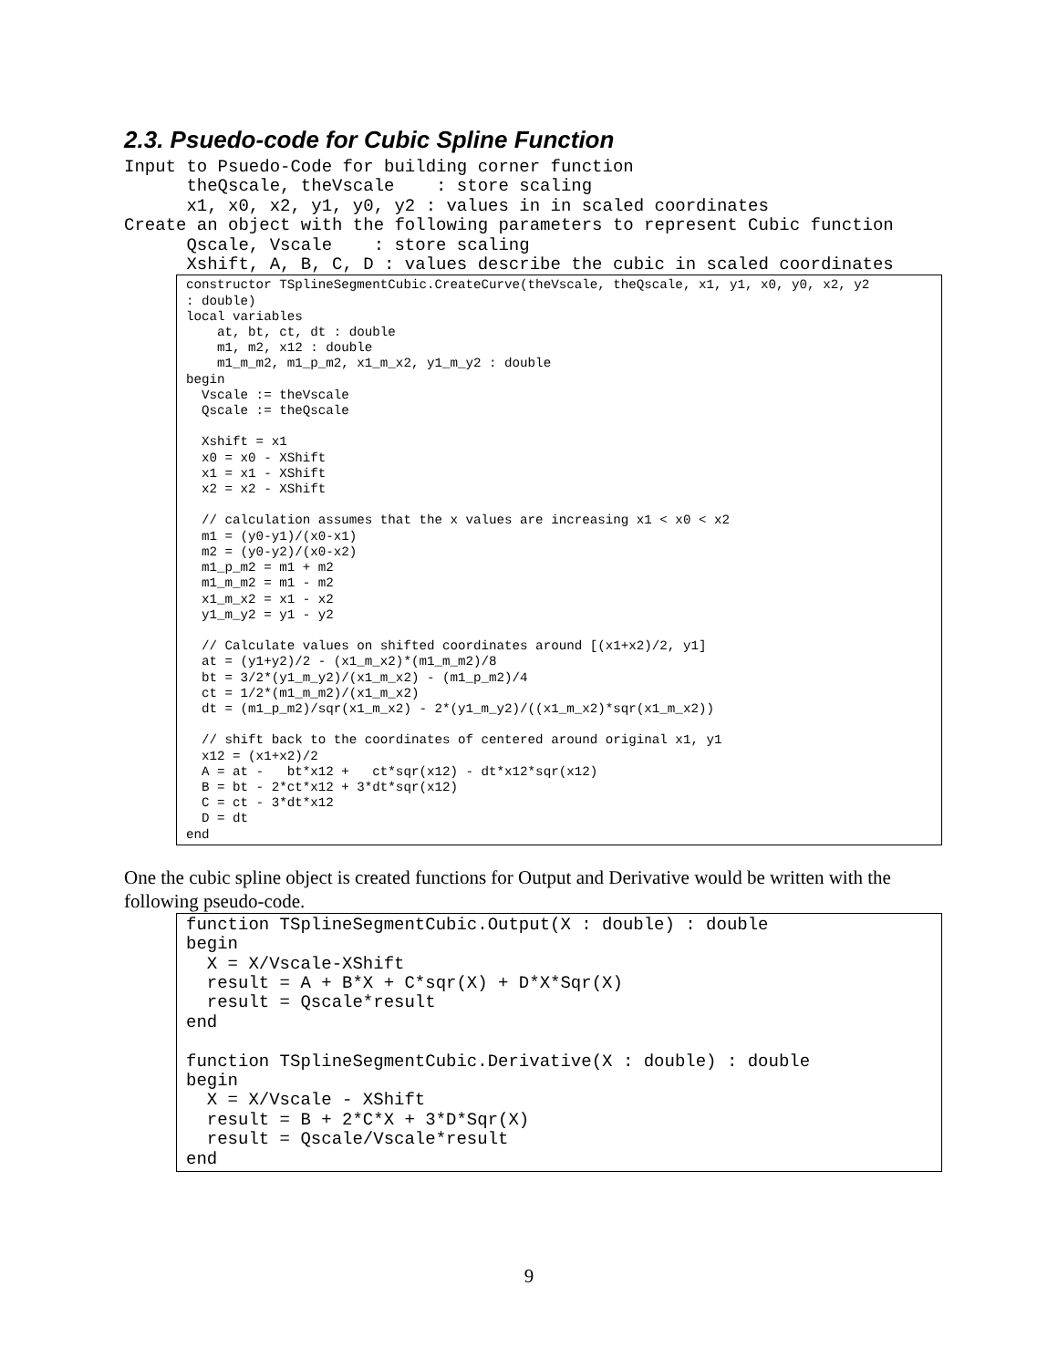2.3. Psuedo-code for Cubic Spline Function
Input to Psuedo-Code for building corner function
      theQscale, theVscale    : store scaling
      x1, x0, x2, y1, y0, y2 : values in in scaled coordinates
Create an object with the following parameters to represent Cubic function
      Qscale, Vscale    : store scaling
      Xshift, A, B, C, D : values describe the cubic in scaled coordinates
constructor TSplineSegmentCubic.CreateCurve(theVscale, theQscale, x1, y1, x0, y0, x2, y2
: double)
local variables
    at, bt, ct, dt : double
    m1, m2, x12 : double
    m1_m_m2, m1_p_m2, x1_m_x2, y1_m_y2 : double
begin
  Vscale := theVscale
  Qscale := theQscale

  Xshift = x1
  x0 = x0 - XShift
  x1 = x1 - XShift
  x2 = x2 - XShift

  // calculation assumes that the x values are increasing x1 < x0 < x2
  m1 = (y0-y1)/(x0-x1)
  m2 = (y0-y2)/(x0-x2)
  m1_p_m2 = m1 + m2
  m1_m_m2 = m1 - m2
  x1_m_x2 = x1 - x2
  y1_m_y2 = y1 - y2

  // Calculate values on shifted coordinates around [(x1+x2)/2, y1]
  at = (y1+y2)/2 - (x1_m_x2)*(m1_m_m2)/8
  bt = 3/2*(y1_m_y2)/(x1_m_x2) - (m1_p_m2)/4
  ct = 1/2*(m1_m_m2)/(x1_m_x2)
  dt = (m1_p_m2)/sqr(x1_m_x2) - 2*(y1_m_y2)/((x1_m_x2)*sqr(x1_m_x2))

  // shift back to the coordinates of centered around original x1, y1
  x12 = (x1+x2)/2
  A = at -   bt*x12 +   ct*sqr(x12) - dt*x12*sqr(x12)
  B = bt - 2*ct*x12 + 3*dt*sqr(x12)
  C = ct - 3*dt*x12
  D = dt
end
One the cubic spline object is created functions for Output and Derivative would be written with the following pseudo-code.
function TSplineSegmentCubic.Output(X : double) : double
begin
  X = X/Vscale-XShift
  result = A + B*X + C*sqr(X) + D*X*Sqr(X)
  result = Qscale*result
end

function TSplineSegmentCubic.Derivative(X : double) : double
begin
  X = X/Vscale - XShift
  result = B + 2*C*X + 3*D*Sqr(X)
  result = Qscale/Vscale*result
end
9